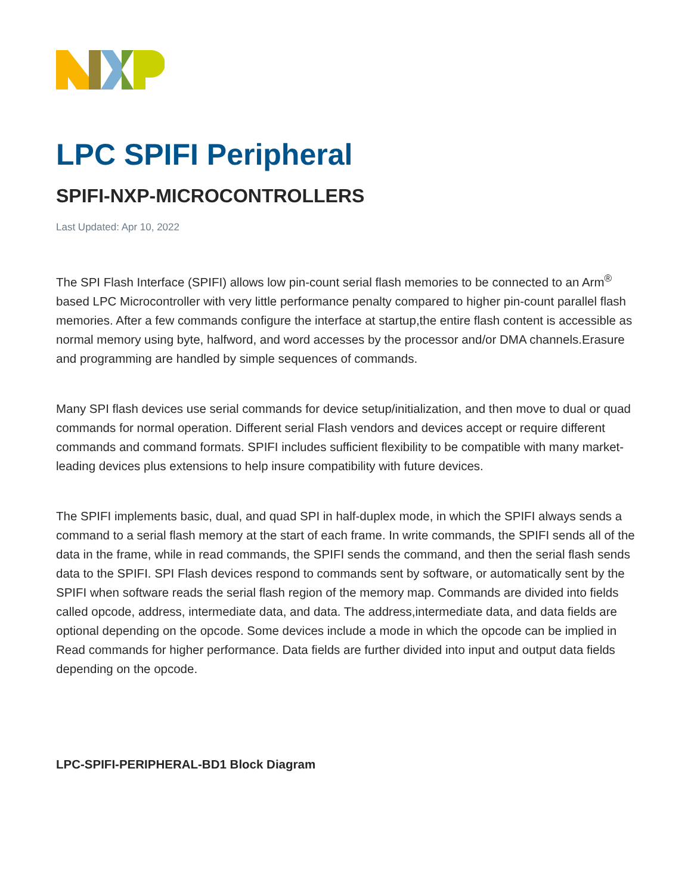LPC SPIFI Peripheral
SPIFI-NXP-MICROCONTROLLERS
Last Updated: Apr 10, 2022
The SPI Flash Interface (SPIFI) allows low pin-count serial flash memories to be connected to an Arm<sup>®</sup> based LPC Microcontroller with very little performance penalty compared to higher pin-count parallel flash memories. After a few commands configure the interface at startup,the entire flash content is accessible as normal memory using byte, halfword, and word accesses by the processor and/or DMA channels.Erasure and programming are handled by simple sequences of commands.
Many SPI flash devices use serial commands for device setup/initialization, and then move to dual or quad commands for normal operation. Different serial Flash vendors and devices accept or require different commands and command formats. SPIFI includes sufficient flexibility to be compatible with many market-leading devices plus extensions to help insure compatibility with future devices.
The SPIFI implements basic, dual, and quad SPI in half-duplex mode, in which the SPIFI always sends a command to a serial flash memory at the start of each frame. In write commands, the SPIFI sends all of the data in the frame, while in read commands, the SPIFI sends the command, and then the serial flash sends data to the SPIFI. SPI Flash devices respond to commands sent by software, or automatically sent by the SPIFI when software reads the serial flash region of the memory map. Commands are divided into fields called opcode, address, intermediate data, and data. The address,intermediate data, and data fields are optional depending on the opcode. Some devices include a mode in which the opcode can be implied in Read commands for higher performance. Data fields are further divided into input and output data fields depending on the opcode.
LPC-SPIFI-PERIPHERAL-BD1 Block Diagram